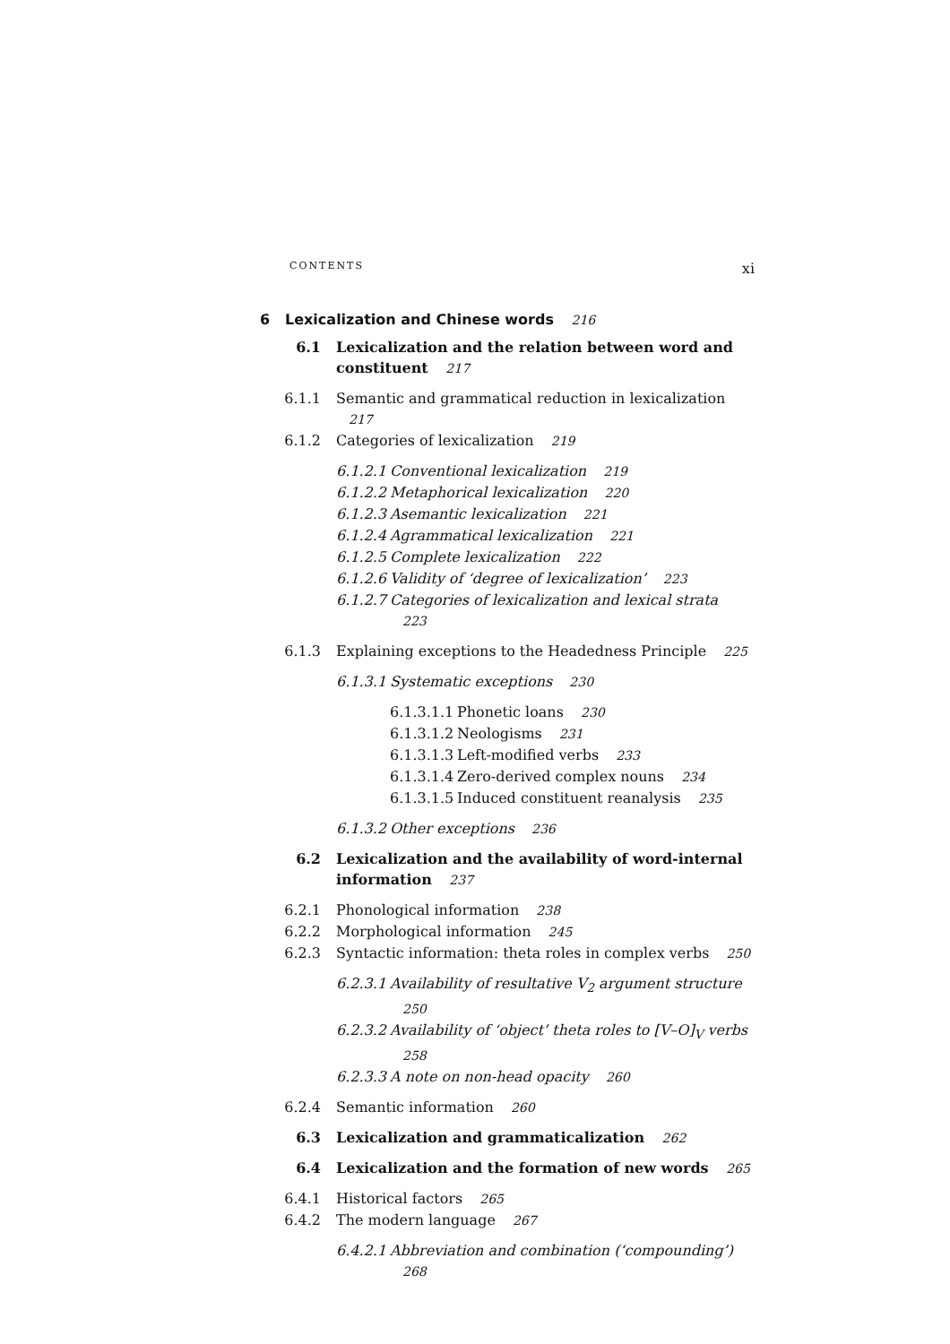CONTENTS xi
6 Lexicalization and Chinese words 216
6.1 Lexicalization and the relation between word and constituent 217
6.1.1 Semantic and grammatical reduction in lexicalization 217
6.1.2 Categories of lexicalization 219
6.1.2.1 Conventional lexicalization 219
6.1.2.2 Metaphorical lexicalization 220
6.1.2.3 Asemantic lexicalization 221
6.1.2.4 Agrammatical lexicalization 221
6.1.2.5 Complete lexicalization 222
6.1.2.6 Validity of ‘degree of lexicalization’ 223
6.1.2.7 Categories of lexicalization and lexical strata 223
6.1.3 Explaining exceptions to the Headedness Principle 225
6.1.3.1 Systematic exceptions 230
6.1.3.1.1 Phonetic loans 230
6.1.3.1.2 Neologisms 231
6.1.3.1.3 Left-modified verbs 233
6.1.3.1.4 Zero-derived complex nouns 234
6.1.3.1.5 Induced constituent reanalysis 235
6.1.3.2 Other exceptions 236
6.2 Lexicalization and the availability of word-internal information 237
6.2.1 Phonological information 238
6.2.2 Morphological information 245
6.2.3 Syntactic information: theta roles in complex verbs 250
6.2.3.1 Availability of resultative V<sub>2</sub> argument structure 250
6.2.3.2 Availability of ‘object’ theta roles to [V–O]<sub>V</sub> verbs 258
6.2.3.3 A note on non-head opacity 260
6.2.4 Semantic information 260
6.3 Lexicalization and grammaticalization 262
6.4 Lexicalization and the formation of new words 265
6.4.1 Historical factors 265
6.4.2 The modern language 267
6.4.2.1 Abbreviation and combination (‘compounding’) 268